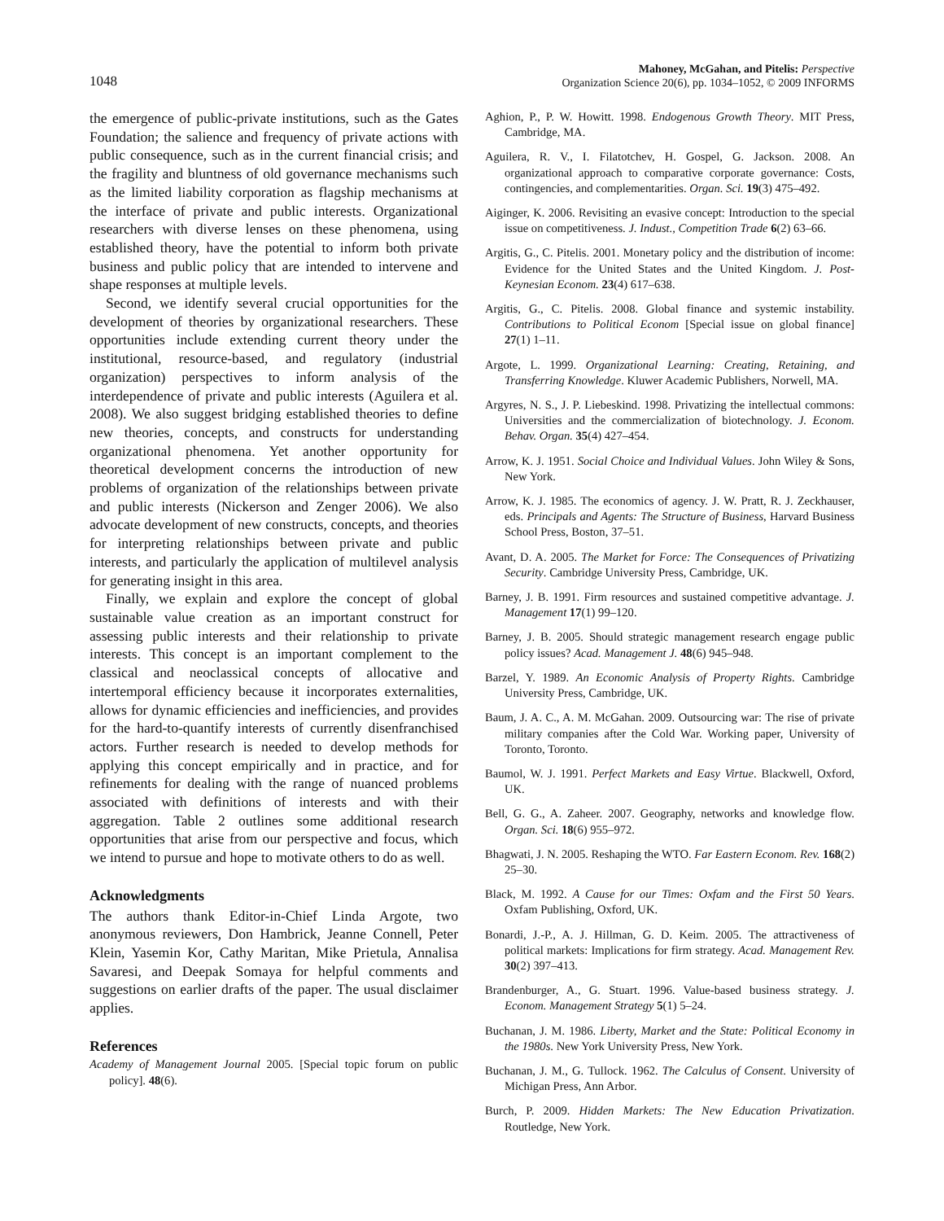1048
Mahoney, McGahan, and Pitelis: Perspective
Organization Science 20(6), pp. 1034–1052, © 2009 INFORMS
the emergence of public-private institutions, such as the Gates Foundation; the salience and frequency of private actions with public consequence, such as in the current financial crisis; and the fragility and bluntness of old governance mechanisms such as the limited liability corporation as flagship mechanisms at the interface of private and public interests. Organizational researchers with diverse lenses on these phenomena, using established theory, have the potential to inform both private business and public policy that are intended to intervene and shape responses at multiple levels.
Second, we identify several crucial opportunities for the development of theories by organizational researchers. These opportunities include extending current theory under the institutional, resource-based, and regulatory (industrial organization) perspectives to inform analysis of the interdependence of private and public interests (Aguilera et al. 2008). We also suggest bridging established theories to define new theories, concepts, and constructs for understanding organizational phenomena. Yet another opportunity for theoretical development concerns the introduction of new problems of organization of the relationships between private and public interests (Nickerson and Zenger 2006). We also advocate development of new constructs, concepts, and theories for interpreting relationships between private and public interests, and particularly the application of multilevel analysis for generating insight in this area.
Finally, we explain and explore the concept of global sustainable value creation as an important construct for assessing public interests and their relationship to private interests. This concept is an important complement to the classical and neoclassical concepts of allocative and intertemporal efficiency because it incorporates externalities, allows for dynamic efficiencies and inefficiencies, and provides for the hard-to-quantify interests of currently disenfranchised actors. Further research is needed to develop methods for applying this concept empirically and in practice, and for refinements for dealing with the range of nuanced problems associated with definitions of interests and with their aggregation. Table 2 outlines some additional research opportunities that arise from our perspective and focus, which we intend to pursue and hope to motivate others to do as well.
Acknowledgments
The authors thank Editor-in-Chief Linda Argote, two anonymous reviewers, Don Hambrick, Jeanne Connell, Peter Klein, Yasemin Kor, Cathy Maritan, Mike Prietula, Annalisa Savaresi, and Deepak Somaya for helpful comments and suggestions on earlier drafts of the paper. The usual disclaimer applies.
References
Academy of Management Journal 2005. [Special topic forum on public policy]. 48(6).
Aghion, P., P. W. Howitt. 1998. Endogenous Growth Theory. MIT Press, Cambridge, MA.
Aguilera, R. V., I. Filatotchev, H. Gospel, G. Jackson. 2008. An organizational approach to comparative corporate governance: Costs, contingencies, and complementarities. Organ. Sci. 19(3) 475–492.
Aiginger, K. 2006. Revisiting an evasive concept: Introduction to the special issue on competitiveness. J. Indust., Competition Trade 6(2) 63–66.
Argitis, G., C. Pitelis. 2001. Monetary policy and the distribution of income: Evidence for the United States and the United Kingdom. J. Post-Keynesian Econom. 23(4) 617–638.
Argitis, G., C. Pitelis. 2008. Global finance and systemic instability. Contributions to Political Econom [Special issue on global finance] 27(1) 1–11.
Argote, L. 1999. Organizational Learning: Creating, Retaining, and Transferring Knowledge. Kluwer Academic Publishers, Norwell, MA.
Argyres, N. S., J. P. Liebeskind. 1998. Privatizing the intellectual commons: Universities and the commercialization of biotechnology. J. Econom. Behav. Organ. 35(4) 427–454.
Arrow, K. J. 1951. Social Choice and Individual Values. John Wiley & Sons, New York.
Arrow, K. J. 1985. The economics of agency. J. W. Pratt, R. J. Zeckhauser, eds. Principals and Agents: The Structure of Business, Harvard Business School Press, Boston, 37–51.
Avant, D. A. 2005. The Market for Force: The Consequences of Privatizing Security. Cambridge University Press, Cambridge, UK.
Barney, J. B. 1991. Firm resources and sustained competitive advantage. J. Management 17(1) 99–120.
Barney, J. B. 2005. Should strategic management research engage public policy issues? Acad. Management J. 48(6) 945–948.
Barzel, Y. 1989. An Economic Analysis of Property Rights. Cambridge University Press, Cambridge, UK.
Baum, J. A. C., A. M. McGahan. 2009. Outsourcing war: The rise of private military companies after the Cold War. Working paper, University of Toronto, Toronto.
Baumol, W. J. 1991. Perfect Markets and Easy Virtue. Blackwell, Oxford, UK.
Bell, G. G., A. Zaheer. 2007. Geography, networks and knowledge flow. Organ. Sci. 18(6) 955–972.
Bhagwati, J. N. 2005. Reshaping the WTO. Far Eastern Econom. Rev. 168(2) 25–30.
Black, M. 1992. A Cause for our Times: Oxfam and the First 50 Years. Oxfam Publishing, Oxford, UK.
Bonardi, J.-P., A. J. Hillman, G. D. Keim. 2005. The attractiveness of political markets: Implications for firm strategy. Acad. Management Rev. 30(2) 397–413.
Brandenburger, A., G. Stuart. 1996. Value-based business strategy. J. Econom. Management Strategy 5(1) 5–24.
Buchanan, J. M. 1986. Liberty, Market and the State: Political Economy in the 1980s. New York University Press, New York.
Buchanan, J. M., G. Tullock. 1962. The Calculus of Consent. University of Michigan Press, Ann Arbor.
Burch, P. 2009. Hidden Markets: The New Education Privatization. Routledge, New York.